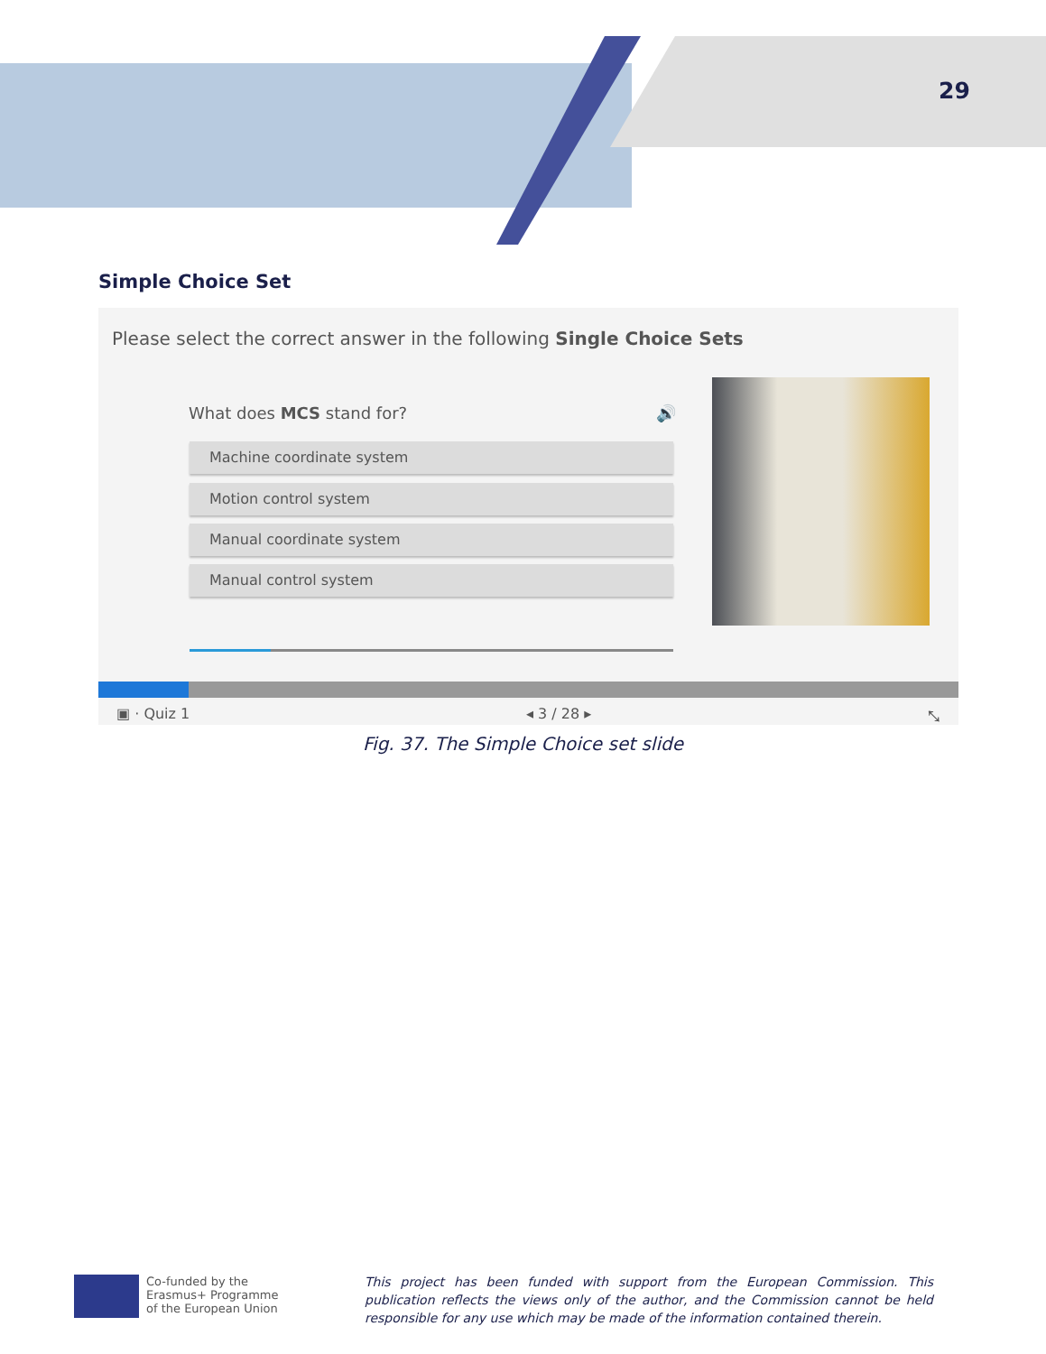29
Simple Choice Set
Please select the correct answer in the following Single Choice Sets
What does MCS stand for? 🔊
Machine coordinate system
Motion control system
Manual coordinate system
Manual control system
▣ · Quiz 1 ◂ 3 / 28 ▸ ⤡
Fig. 37. The Simple Choice set slide
Co-funded by the
Erasmus+ Programme
of the European Union
This project has been funded with support from the European Commission. This publication reflects the views only of the author, and the Commission cannot be held responsible for any use which may be made of the information contained therein.